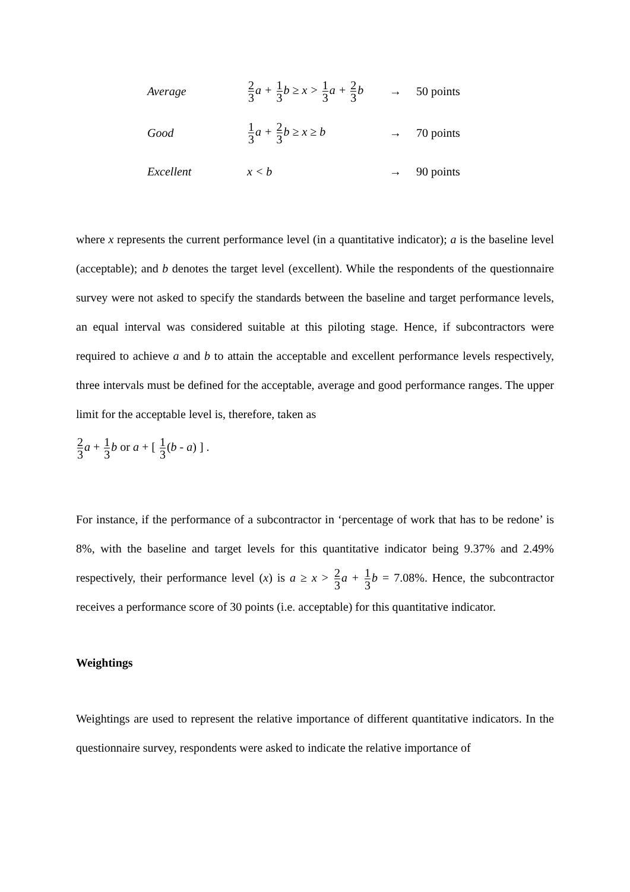Average
2 3a + 1 3b ≥ x > 1 3a + 2 3b
→ 50 points
Good
1 3a + 2 3b ≥ x ≥ b → 70 points
Excellent x < b → 90 points
where x represents the current performance level (in a quantitative indicator); a is the baseline level (acceptable); and b denotes the target level (excellent). While the respondents of the questionnaire survey were not asked to specify the standards between the baseline and target performance levels, an equal interval was considered suitable at this piloting stage. Hence, if subcontractors were required to achieve a and b to attain the acceptable and excellent performance levels respectively, three intervals must be defined for the acceptable, average and good performance ranges. The upper limit for the acceptable level is, therefore, taken as
2 3 a + 1 3 b or a + [ 1 3(b - a) ] .
For instance, if the performance of a subcontractor in ‘percentage of work that has to be redone’ is 8%, with the baseline and target levels for this quantitative indicator being 9.37% and 2.49% respectively, their performance level (x) is a ≥ x > 2 3 a + 1 3 b = 7.08%. Hence, the subcontractor receives a performance score of 30 points (i.e. acceptable) for this quantitative indicator.
Weightings
Weightings are used to represent the relative importance of different quantitative indicators. In the questionnaire survey, respondents were asked to indicate the relative importance of